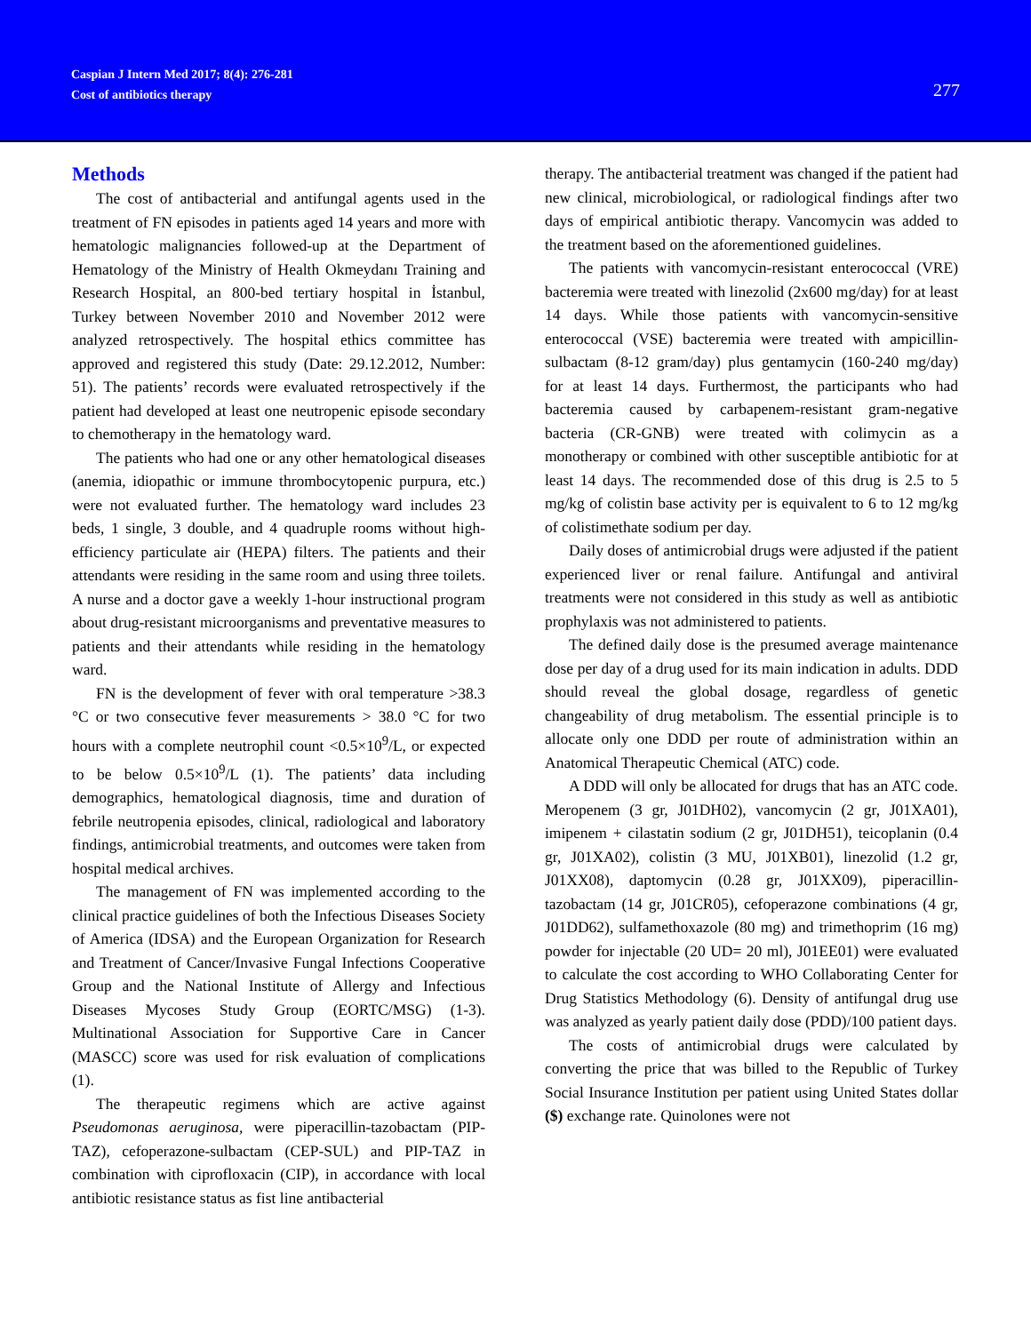Caspian J Intern Med 2017; 8(4): 276-281
Cost of antibiotics therapy
277
Methods
The cost of antibacterial and antifungal agents used in the treatment of FN episodes in patients aged 14 years and more with hematologic malignancies followed-up at the Department of Hematology of the Ministry of Health Okmeydanı Training and Research Hospital, an 800-bed tertiary hospital in İstanbul, Turkey between November 2010 and November 2012 were analyzed retrospectively. The hospital ethics committee has approved and registered this study (Date: 29.12.2012, Number: 51). The patients’ records were evaluated retrospectively if the patient had developed at least one neutropenic episode secondary to chemotherapy in the hematology ward.
The patients who had one or any other hematological diseases (anemia, idiopathic or immune thrombocytopenic purpura, etc.) were not evaluated further. The hematology ward includes 23 beds, 1 single, 3 double, and 4 quadruple rooms without high-efficiency particulate air (HEPA) filters. The patients and their attendants were residing in the same room and using three toilets. A nurse and a doctor gave a weekly 1-hour instructional program about drug-resistant microorganisms and preventative measures to patients and their attendants while residing in the hematology ward.
FN is the development of fever with oral temperature >38.3 °C or two consecutive fever measurements > 38.0 °C for two hours with a complete neutrophil count <0.5×10<sup>9</sup>/L, or expected to be below 0.5×10<sup>9</sup>/L (1). The patients’ data including demographics, hematological diagnosis, time and duration of febrile neutropenia episodes, clinical, radiological and laboratory findings, antimicrobial treatments, and outcomes were taken from hospital medical archives.
The management of FN was implemented according to the clinical practice guidelines of both the Infectious Diseases Society of America (IDSA) and the European Organization for Research and Treatment of Cancer/Invasive Fungal Infections Cooperative Group and the National Institute of Allergy and Infectious Diseases Mycoses Study Group (EORTC/MSG) (1-3). Multinational Association for Supportive Care in Cancer (MASCC) score was used for risk evaluation of complications (1).
The therapeutic regimens which are active against Pseudomonas aeruginosa, were piperacillin-tazobactam (PIP-TAZ), cefoperazone-sulbactam (CEP-SUL) and PIP-TAZ in combination with ciprofloxacin (CIP), in accordance with local antibiotic resistance status as fist line antibacterial
therapy. The antibacterial treatment was changed if the patient had new clinical, microbiological, or radiological findings after two days of empirical antibiotic therapy. Vancomycin was added to the treatment based on the aforementioned guidelines.
The patients with vancomycin-resistant enterococcal (VRE) bacteremia were treated with linezolid (2x600 mg/day) for at least 14 days. While those patients with vancomycin-sensitive enterococcal (VSE) bacteremia were treated with ampicillin-sulbactam (8-12 gram/day) plus gentamycin (160-240 mg/day) for at least 14 days. Furthermost, the participants who had bacteremia caused by carbapenem-resistant gram-negative bacteria (CR-GNB) were treated with colimycin as a monotherapy or combined with other susceptible antibiotic for at least 14 days. The recommended dose of this drug is 2.5 to 5 mg/kg of colistin base activity per is equivalent to 6 to 12 mg/kg of colistimethate sodium per day.
Daily doses of antimicrobial drugs were adjusted if the patient experienced liver or renal failure. Antifungal and antiviral treatments were not considered in this study as well as antibiotic prophylaxis was not administered to patients.
The defined daily dose is the presumed average maintenance dose per day of a drug used for its main indication in adults. DDD should reveal the global dosage, regardless of genetic changeability of drug metabolism. The essential principle is to allocate only one DDD per route of administration within an Anatomical Therapeutic Chemical (ATC) code.
A DDD will only be allocated for drugs that has an ATC code. Meropenem (3 gr, J01DH02), vancomycin (2 gr, J01XA01), imipenem + cilastatin sodium (2 gr, J01DH51), teicoplanin (0.4 gr, J01XA02), colistin (3 MU, J01XB01), linezolid (1.2 gr, J01XX08), daptomycin (0.28 gr, J01XX09), piperacillin-tazobactam (14 gr, J01CR05), cefoperazone combinations (4 gr, J01DD62), sulfamethoxazole (80 mg) and trimethoprim (16 mg) powder for injectable (20 UD= 20 ml), J01EE01) were evaluated to calculate the cost according to WHO Collaborating Center for Drug Statistics Methodology (6). Density of antifungal drug use was analyzed as yearly patient daily dose (PDD)/100 patient days.
The costs of antimicrobial drugs were calculated by converting the price that was billed to the Republic of Turkey Social Insurance Institution per patient using United States dollar ($) exchange rate. Quinolones were not